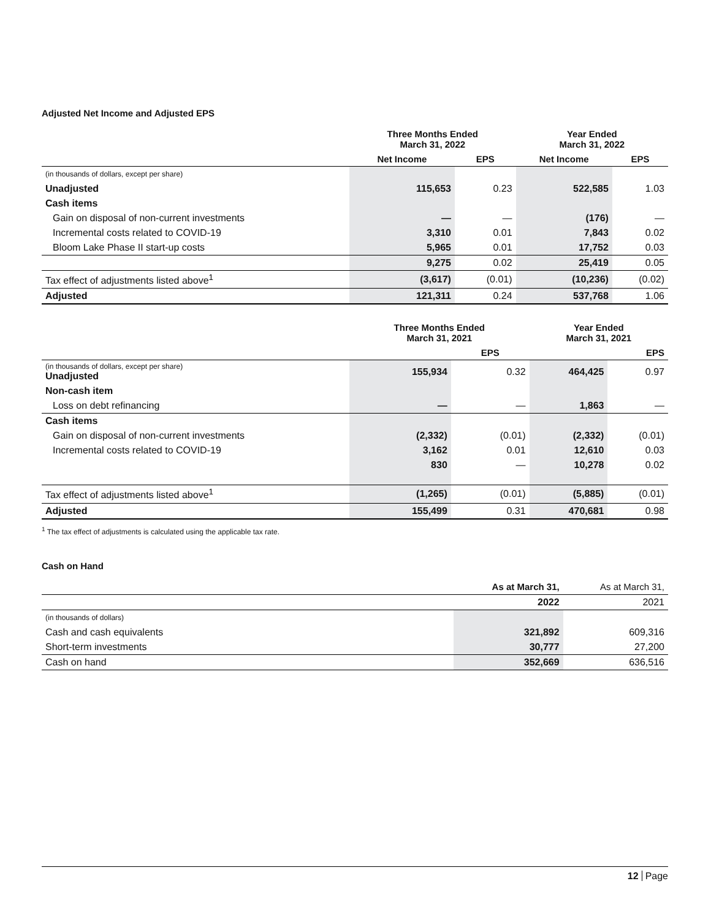Adjusted Net Income and Adjusted EPS
| | Three Months Ended March 31, 2022 | | Year Ended March 31, 2022 | |
| --- | --- | --- | --- | --- |
| | Net Income | EPS | Net Income | EPS |
| (in thousands of dollars, except per share) | | | | |
| Unadjusted | 115,653 | 0.23 | 522,585 | 1.03 |
| Cash items | | | | |
| Gain on disposal of non-current investments | — | — | (176) | — |
| Incremental costs related to COVID-19 | 3,310 | 0.01 | 7,843 | 0.02 |
| Bloom Lake Phase II start-up costs | 5,965 | 0.01 | 17,752 | 0.03 |
| | 9,275 | 0.02 | 25,419 | 0.05 |
| Tax effect of adjustments listed above<sup>1</sup> | (3,617) | (0.01) | (10,236) | (0.02) |
| Adjusted | 121,311 | 0.24 | 537,768 | 1.06 |
| | Three Months Ended March 31, 2021 | | Year Ended March 31, 2021 | |
| --- | --- | --- | --- | --- |
| | | EPS | | EPS |
| (in thousands of dollars, except per share) Unadjusted | 155,934 | 0.32 | 464,425 | 0.97 |
| Non-cash item | | | | |
| Loss on debt refinancing | — | — | 1,863 | — |
| Cash items | | | | |
| Gain on disposal of non-current investments | (2,332) | (0.01) | (2,332) | (0.01) |
| Incremental costs related to COVID-19 | 3,162 | 0.01 | 12,610 | 0.03 |
| | 830 | — | 10,278 | 0.02 |
| Tax effect of adjustments listed above<sup>1</sup> | (1,265) | (0.01) | (5,885) | (0.01) |
| Adjusted | 155,499 | 0.31 | 470,681 | 0.98 |
<sup>1</sup> The tax effect of adjustments is calculated using the applicable tax rate.
Cash on Hand
| | As at March 31, | As at March 31, |
| --- | --- | --- |
| | 2022 | 2021 |
| (in thousands of dollars) | | |
| Cash and cash equivalents | 321,892 | 609,316 |
| Short-term investments | 30,777 | 27,200 |
| Cash on hand | 352,669 | 636,516 |
12 Page